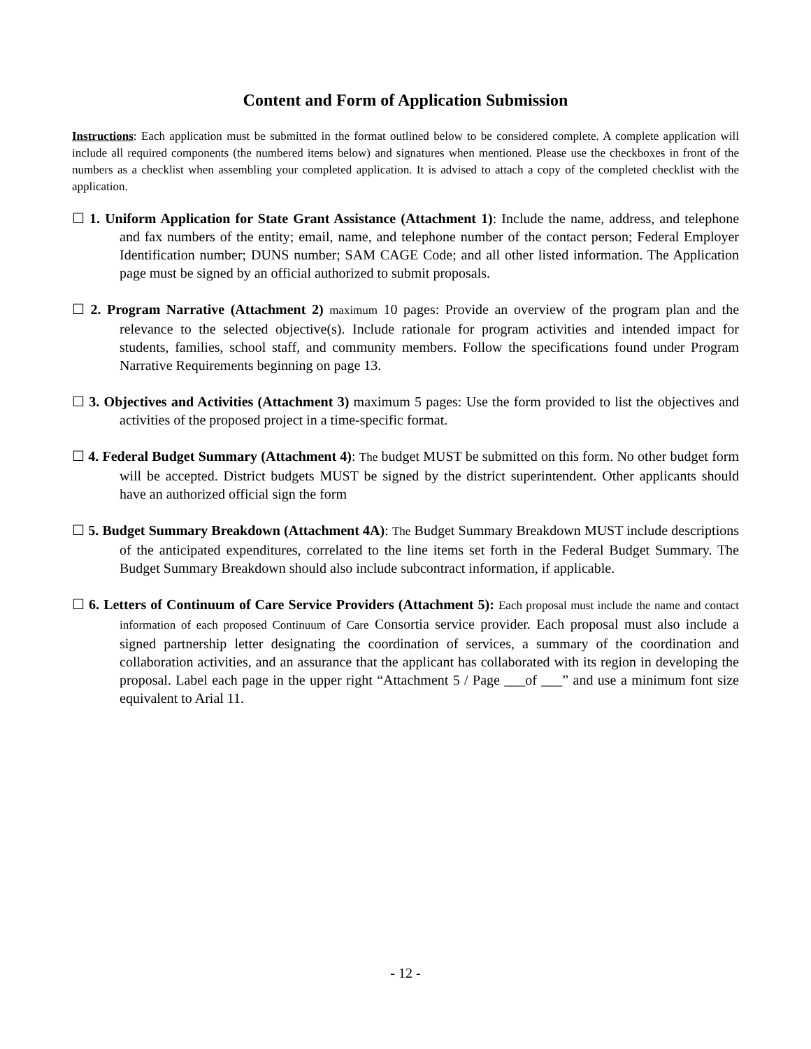Content and Form of Application Submission
Instructions: Each application must be submitted in the format outlined below to be considered complete. A complete application will include all required components (the numbered items below) and signatures when mentioned. Please use the checkboxes in front of the numbers as a checklist when assembling your completed application. It is advised to attach a copy of the completed checklist with the application.
☐ 1. Uniform Application for State Grant Assistance (Attachment 1): Include the name, address, and telephone and fax numbers of the entity; email, name, and telephone number of the contact person; Federal Employer Identification number; DUNS number; SAM CAGE Code; and all other listed information. The Application page must be signed by an official authorized to submit proposals.
☐ 2. Program Narrative (Attachment 2) maximum 10 pages: Provide an overview of the program plan and the relevance to the selected objective(s). Include rationale for program activities and intended impact for students, families, school staff, and community members. Follow the specifications found under Program Narrative Requirements beginning on page 13.
☐ 3. Objectives and Activities (Attachment 3) maximum 5 pages: Use the form provided to list the objectives and activities of the proposed project in a time-specific format.
☐ 4. Federal Budget Summary (Attachment 4): The budget MUST be submitted on this form. No other budget form will be accepted. District budgets MUST be signed by the district superintendent. Other applicants should have an authorized official sign the form
☐ 5. Budget Summary Breakdown (Attachment 4A): The Budget Summary Breakdown MUST include descriptions of the anticipated expenditures, correlated to the line items set forth in the Federal Budget Summary. The Budget Summary Breakdown should also include subcontract information, if applicable.
☐ 6. Letters of Continuum of Care Service Providers (Attachment 5): Each proposal must include the name and contact information of each proposed Continuum of Care Consortia service provider. Each proposal must also include a signed partnership letter designating the coordination of services, a summary of the coordination and collaboration activities, and an assurance that the applicant has collaborated with its region in developing the proposal. Label each page in the upper right “Attachment 5 / Page ___of ___” and use a minimum font size equivalent to Arial 11.
- 12 -